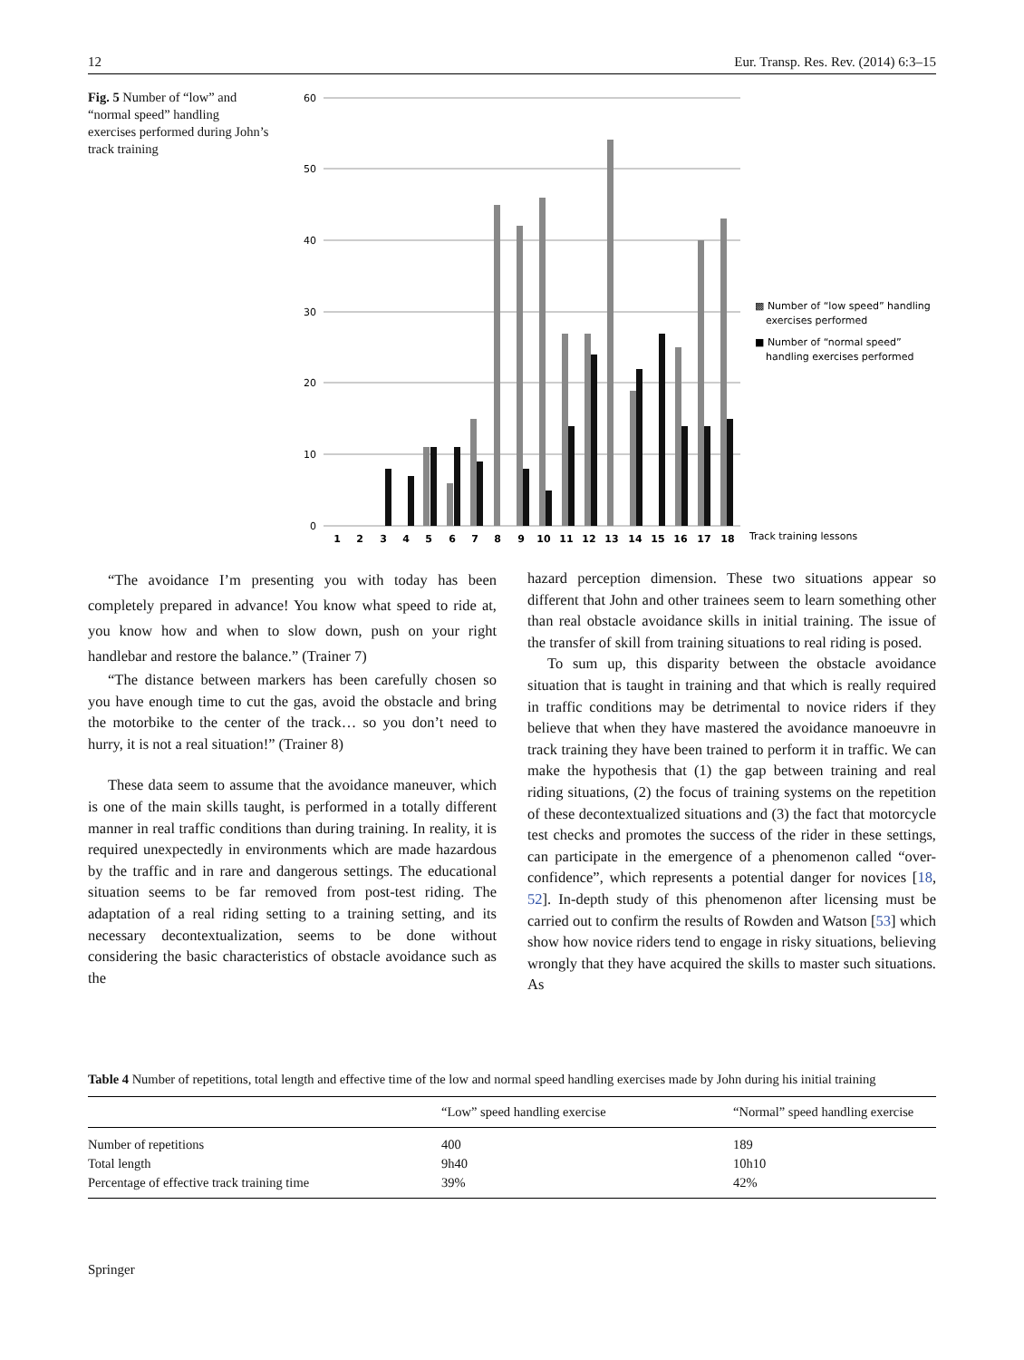12 Eur. Transp. Res. Rev. (2014) 6:3–15
Fig. 5 Number of “low” and “normal speed” handling exercises performed during John’s track training
60
50
40
30
20
10
0
1
2
3
4
5
6
7
8
9
10
11
12
13
14
15
16
17
18
Track training lessons
▩ Number of “low speed” handling
exercises performed
■ Number of “normal speed”
handling exercises performed
“The avoidance I’m presenting you with today has been completely prepared in advance! You know what speed to ride at, you know how and when to slow down, push on your right handlebar and restore the balance.” (Trainer 7)
“The distance between markers has been carefully chosen so you have enough time to cut the gas, avoid the obstacle and bring the motorbike to the center of the track… so you don’t need to hurry, it is not a real situation!” (Trainer 8)
These data seem to assume that the avoidance maneuver, which is one of the main skills taught, is performed in a totally different manner in real traffic conditions than during training. In reality, it is required unexpectedly in environments which are made hazardous by the traffic and in rare and dangerous settings. The educational situation seems to be far removed from post-test riding. The adaptation of a real riding setting to a training setting, and its necessary decontextualization, seems to be done without considering the basic characteristics of obstacle avoidance such as the
hazard perception dimension. These two situations appear so different that John and other trainees seem to learn something other than real obstacle avoidance skills in initial training. The issue of the transfer of skill from training situations to real riding is posed.
To sum up, this disparity between the obstacle avoidance situation that is taught in training and that which is really required in traffic conditions may be detrimental to novice riders if they believe that when they have mastered the avoidance manoeuvre in track training they have been trained to perform it in traffic. We can make the hypothesis that (1) the gap between training and real riding situations, (2) the focus of training systems on the repetition of these decontextualized situations and (3) the fact that motorcycle test checks and promotes the success of the rider in these settings, can participate in the emergence of a phenomenon called “over-confidence”, which represents a potential danger for novices [18, 52]. In-depth study of this phenomenon after licensing must be carried out to confirm the results of Rowden and Watson [53] which show how novice riders tend to engage in risky situations, believing wrongly that they have acquired the skills to master such situations. As
Table 4 Number of repetitions, total length and effective time of the low and normal speed handling exercises made by John during his initial training
| | “Low” speed handling exercise | “Normal” speed handling exercise |
| --- | --- | --- |
| Number of repetitions | 400 | 189 |
| Total length | 9h40 | 10h10 |
| Percentage of effective track training time | 39% | 42% |
Springer